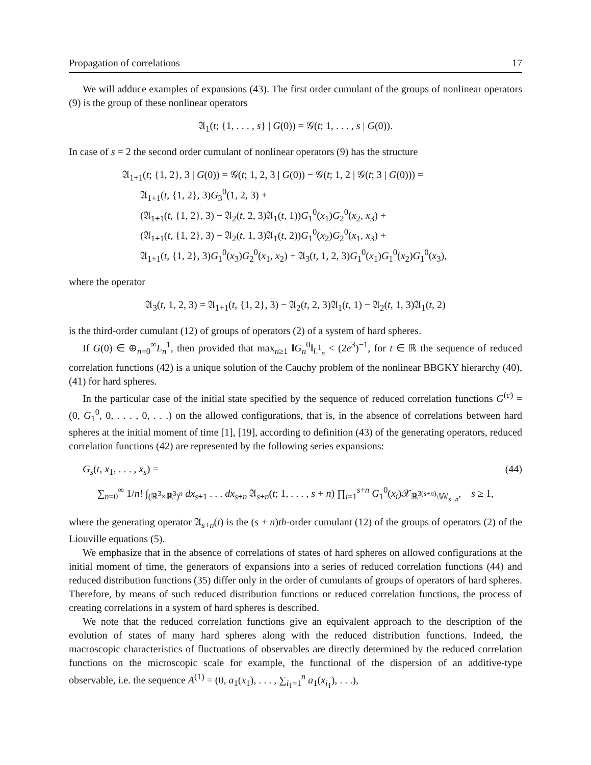Propagation of correlations 17
We will adduce examples of expansions (43). The first order cumulant of the groups of nonlinear operators (9) is the group of these nonlinear operators
𝔄<sub>1</sub>(t; {1, . . . , s} | G(0)) = 𝒢(t; 1, . . . , s | G(0)).
In case of s = 2 the second order cumulant of nonlinear operators (9) has the structure
𝔄<sub>1+1</sub>(t; {1, 2}, 3 | G(0)) = 𝒢(t; 1, 2, 3 | G(0)) − 𝒢(t; 1, 2 | 𝒢(t; 3 | G(0))) =
𝔄<sub>1+1</sub>(t, {1, 2}, 3)G<sub>3</sub><sup>0</sup>(1, 2, 3) +
(𝔄<sub>1+1</sub>(t, {1, 2}, 3) − 𝔄<sub>2</sub>(t, 2, 3)𝔄<sub>1</sub>(t, 1))G<sub>1</sub><sup>0</sup>(x<sub>1</sub>)G<sub>2</sub><sup>0</sup>(x<sub>2</sub>, x<sub>3</sub>) +
(𝔄<sub>1+1</sub>(t, {1, 2}, 3) − 𝔄<sub>2</sub>(t, 1, 3)𝔄<sub>1</sub>(t, 2))G<sub>1</sub><sup>0</sup>(x<sub>2</sub>)G<sub>2</sub><sup>0</sup>(x<sub>1</sub>, x<sub>3</sub>) +
𝔄<sub>1+1</sub>(t, {1, 2}, 3)G<sub>1</sub><sup>0</sup>(x<sub>3</sub>)G<sub>2</sub><sup>0</sup>(x<sub>1</sub>, x<sub>2</sub>) + 𝔄<sub>3</sub>(t, 1, 2, 3)G<sub>1</sub><sup>0</sup>(x<sub>1</sub>)G<sub>1</sub><sup>0</sup>(x<sub>2</sub>)G<sub>1</sub><sup>0</sup>(x<sub>3</sub>),
where the operator
𝔄<sub>3</sub>(t, 1, 2, 3) = 𝔄<sub>1+1</sub>(t, {1, 2}, 3) − 𝔄<sub>2</sub>(t, 2, 3)𝔄<sub>1</sub>(t, 1) − 𝔄<sub>2</sub>(t, 1, 3)𝔄<sub>1</sub>(t, 2)
is the third-order cumulant (12) of groups of operators (2) of a system of hard spheres.
If G(0) ∈ ⊕<sub>n=0</sub><sup>∞</sup>L<sub>n</sub><sup>1</sup>, then provided that max<sub>n≥1</sub> ‖G<sub>n</sub><sup>0</sup>‖<sub>L<sup>1</sup><sub>n</sub></sub> < (2e<sup>3</sup>)<sup>−1</sup>, for t ∈ ℝ the sequence of reduced correlation functions (42) is a unique solution of the Cauchy problem of the nonlinear BBGKY hierarchy (40),(41) for hard spheres.
In the particular case of the initial state specified by the sequence of reduced correlation functions G<sup>(c)</sup> = (0, G<sub>1</sub><sup>0</sup>, 0, . . . , 0, . . .) on the allowed configurations, that is, in the absence of correlations between hard spheres at the initial moment of time [1], [19], according to definition (43) of the generating operators, reduced correlation functions (42) are represented by the following series expansions:
G<sub>s</sub>(t, x<sub>1</sub>, . . . , x<sub>s</sub>) = (44)
∑<sub>n=0</sub><sup>∞</sup> 1/n! ∫<sub>(ℝ<sup>3</sup>×ℝ<sup>3</sup>)<sup>n</sup></sub> dx<sub>s+1</sub> . . . dx<sub>s+n</sub> 𝔄<sub>s+n</sub>(t; 1, . . . , s + n) ∏<sub>i=1</sub><sup>s+n</sup> G<sub>1</sub><sup>0</sup>(x<sub>i</sub>)𝒳<sub>ℝ<sup>3(s+n)</sup>\𝕎<sub>s+n</sub></sub>, s ≥ 1,
where the generating operator 𝔄<sub>s+n</sub>(t) is the (s + n)th-order cumulant (12) of the groups of operators (2) of the Liouville equations (5).
We emphasize that in the absence of correlations of states of hard spheres on allowed configurations at the initial moment of time, the generators of expansions into a series of reduced correlation functions (44) and reduced distribution functions (35) differ only in the order of cumulants of groups of operators of hard spheres. Therefore, by means of such reduced distribution functions or reduced correlation functions, the process of creating correlations in a system of hard spheres is described.
We note that the reduced correlation functions give an equivalent approach to the description of the evolution of states of many hard spheres along with the reduced distribution functions. Indeed, the macroscopic characteristics of fluctuations of observables are directly determined by the reduced correlation functions on the microscopic scale for example, the functional of the dispersion of an additive-type observable, i.e. the sequence A<sup>(1)</sup> = (0, a<sub>1</sub>(x<sub>1</sub>), . . . , ∑<sub>i<sub>1</sub>=1</sub><sup>n</sup> a<sub>1</sub>(x<sub>i<sub>1</sub></sub>), . . .),